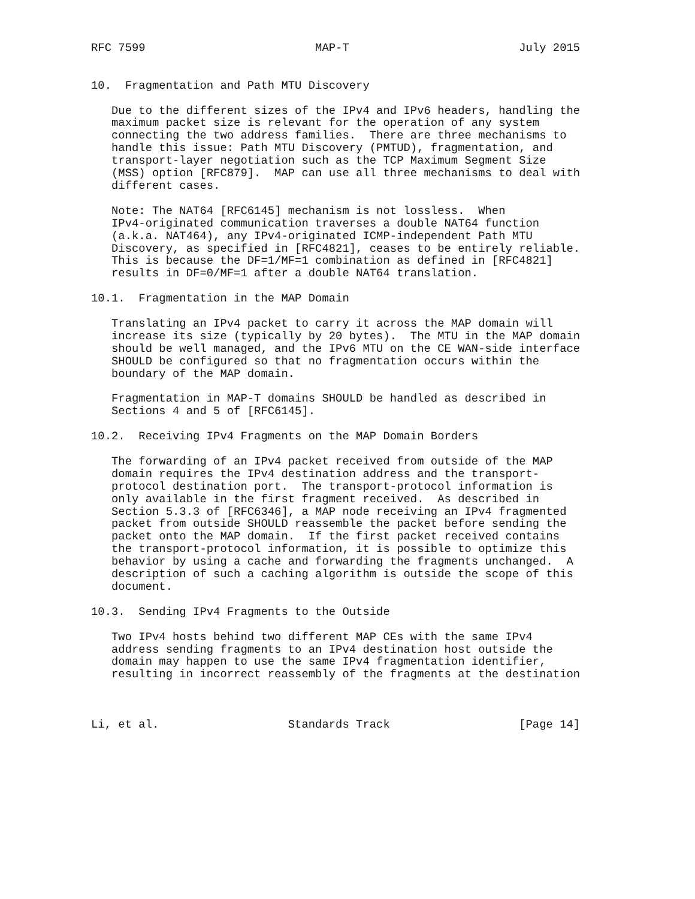RFC 7599                         MAP-T                         July 2015


10.  Fragmentation and Path MTU Discovery

   Due to the different sizes of the IPv4 and IPv6 headers, handling the
   maximum packet size is relevant for the operation of any system
   connecting the two address families.  There are three mechanisms to
   handle this issue: Path MTU Discovery (PMTUD), fragmentation, and
   transport-layer negotiation such as the TCP Maximum Segment Size
   (MSS) option [RFC879].  MAP can use all three mechanisms to deal with
   different cases.

   Note: The NAT64 [RFC6145] mechanism is not lossless.  When
   IPv4-originated communication traverses a double NAT64 function
   (a.k.a. NAT464), any IPv4-originated ICMP-independent Path MTU
   Discovery, as specified in [RFC4821], ceases to be entirely reliable.
   This is because the DF=1/MF=1 combination as defined in [RFC4821]
   results in DF=0/MF=1 after a double NAT64 translation.

10.1.  Fragmentation in the MAP Domain

   Translating an IPv4 packet to carry it across the MAP domain will
   increase its size (typically by 20 bytes).  The MTU in the MAP domain
   should be well managed, and the IPv6 MTU on the CE WAN-side interface
   SHOULD be configured so that no fragmentation occurs within the
   boundary of the MAP domain.

   Fragmentation in MAP-T domains SHOULD be handled as described in
   Sections 4 and 5 of [RFC6145].

10.2.  Receiving IPv4 Fragments on the MAP Domain Borders

   The forwarding of an IPv4 packet received from outside of the MAP
   domain requires the IPv4 destination address and the transport-
   protocol destination port.  The transport-protocol information is
   only available in the first fragment received.  As described in
   Section 5.3.3 of [RFC6346], a MAP node receiving an IPv4 fragmented
   packet from outside SHOULD reassemble the packet before sending the
   packet onto the MAP domain.  If the first packet received contains
   the transport-protocol information, it is possible to optimize this
   behavior by using a cache and forwarding the fragments unchanged.  A
   description of such a caching algorithm is outside the scope of this
   document.

10.3.  Sending IPv4 Fragments to the Outside

   Two IPv4 hosts behind two different MAP CEs with the same IPv4
   address sending fragments to an IPv4 destination host outside the
   domain may happen to use the same IPv4 fragmentation identifier,
   resulting in incorrect reassembly of the fragments at the destination



Li, et al.                   Standards Track                   [Page 14]